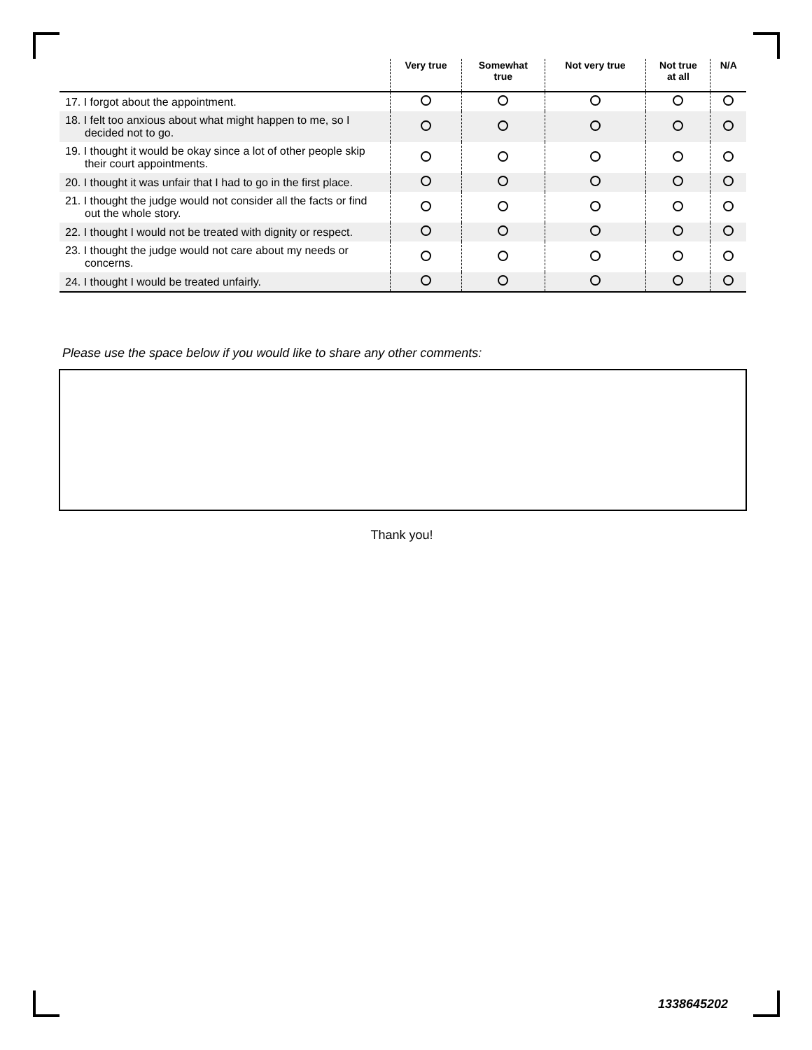| | Very true | Somewhat true | Not very true | Not true at all | N/A |
| --- | --- | --- | --- | --- | --- |
| 17. I forgot about the appointment. | | | | | |
| 18. I felt too anxious about what might happen to me, so I decided not to go. | | | | | |
| 19. I thought it would be okay since a lot of other people skip their court appointments. | | | | | |
| 20. I thought it was unfair that I had to go in the first place. | | | | | |
| 21. I thought the judge would not consider all the facts or find out the whole story. | | | | | |
| 22. I thought I would not be treated with dignity or respect. | | | | | |
| 23. I thought the judge would not care about my needs or concerns. | | | | | |
| 24. I thought I would be treated unfairly. | | | | | |
Please use the space below if you would like to share any other comments:
Thank you!
1338645202